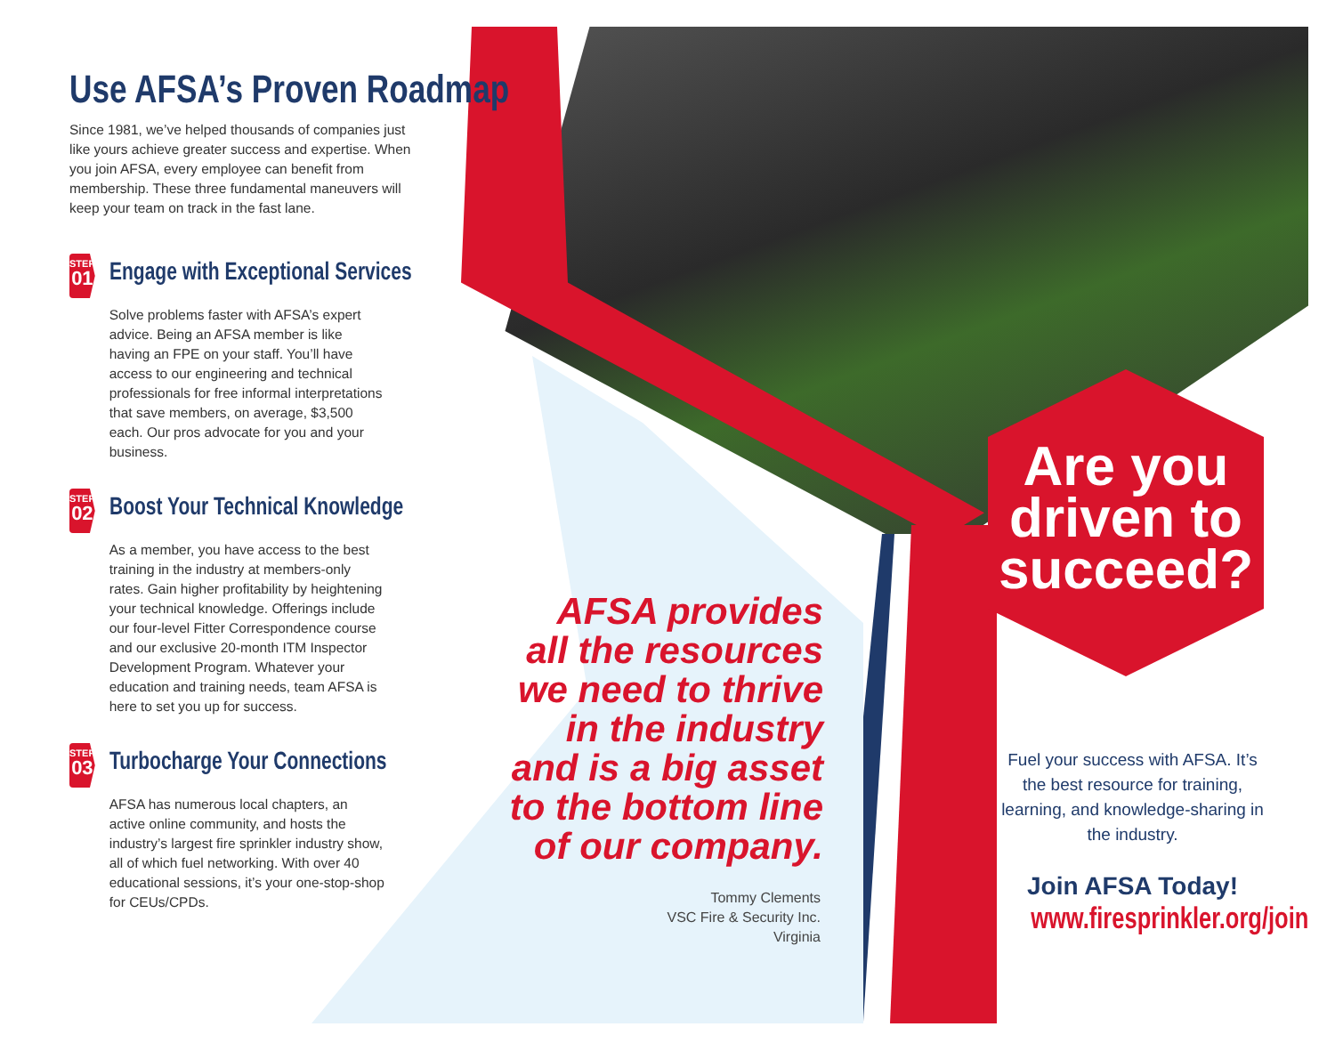Use AFSA’s Proven Roadmap
Since 1981, we’ve helped thousands of companies just like yours achieve greater success and expertise. When you join AFSA, every employee can benefit from membership. These three fundamental maneuvers will keep your team on track in the fast lane.
STEP
01
Engage with Exceptional Services
Solve problems faster with AFSA’s expert advice. Being an AFSA member is like having an FPE on your staff. You’ll have access to our engineering and technical professionals for free informal interpretations that save members, on average, $3,500 each. Our pros advocate for you and your business.
STEP
02
Boost Your Technical Knowledge
As a member, you have access to the best training in the industry at members-only rates. Gain higher profitability by heightening your technical knowledge. Offerings include our four-level Fitter Correspondence course and our exclusive 20-month ITM Inspector Development Program. Whatever your education and training needs, team AFSA is here to set you up for success.
STEP
03
Turbocharge Your Connections
AFSA has numerous local chapters, an active online community, and hosts the industry’s largest fire sprinkler industry show, all of which fuel networking. With over 40 educational sessions, it’s your one-stop-shop for CEUs/CPDs.
AFSA provides all the resources we need to thrive in the industry and is a big asset to the bottom line of our company.
Tommy Clements
VSC Fire & Security Inc.
Virginia
Are you driven to succeed?
Fuel your success with AFSA. It’s the best resource for training, learning, and knowledge-sharing in the industry.
Join AFSA Today!
www.firesprinkler.org/join